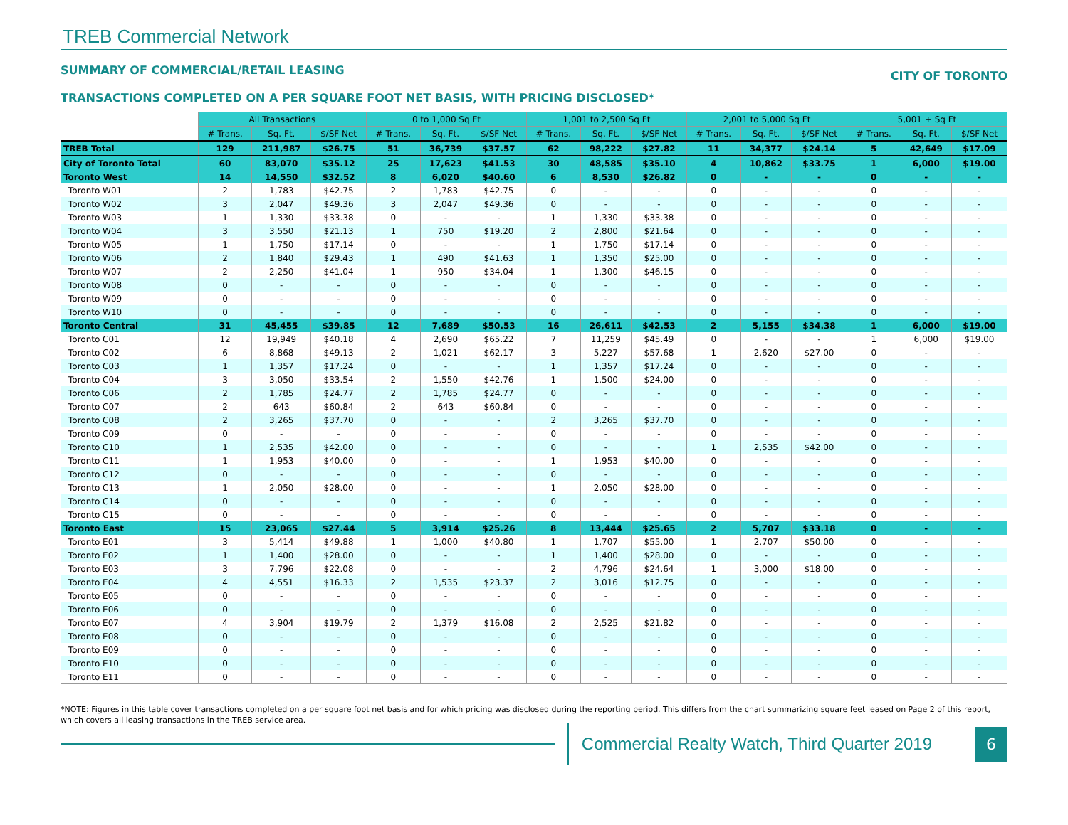TREB Commercial Network
SUMMARY OF COMMERCIAL/RETAIL LEASING CITY OF TORONTO
TRANSACTIONS COMPLETED ON A PER SQUARE FOOT NET BASIS, WITH PRICING DISCLOSED*
| | All Transactions | | | 0 to 1,000 Sq Ft | | | 1,001 to 2,500 Sq Ft | | | 2,001 to 5,000 Sq Ft | | | 5,001 + Sq Ft | | |
| | # Trans. | Sq. Ft. | $/SF Net | # Trans. | Sq. Ft. | $/SF Net | # Trans. | Sq. Ft. | $/SF Net | # Trans. | Sq. Ft. | $/SF Net | # Trans. | Sq. Ft. | $/SF Net |
| TREB Total | 129 | 211,987 | $26.75 | 51 | 36,739 | $37.57 | 62 | 98,222 | $27.82 | 11 | 34,377 | $24.14 | 5 | 42,649 | $17.09 |
| City of Toronto Total | 60 | 83,070 | $35.12 | 25 | 17,623 | $41.53 | 30 | 48,585 | $35.10 | 4 | 10,862 | $33.75 | 1 | 6,000 | $19.00 |
| Toronto West | 14 | 14,550 | $32.52 | 8 | 6,020 | $40.60 | 6 | 8,530 | $26.82 | 0 | - | - | 0 | - | - |
| Toronto W01 | 2 | 1,783 | $42.75 | 2 | 1,783 | $42.75 | 0 | - | - | 0 | - | - | 0 | - | - |
| Toronto W02 | 3 | 2,047 | $49.36 | 3 | 2,047 | $49.36 | 0 | - | - | 0 | - | - | 0 | - | - |
| Toronto W03 | 1 | 1,330 | $33.38 | 0 | - | - | 1 | 1,330 | $33.38 | 0 | - | - | 0 | - | - |
| Toronto W04 | 3 | 3,550 | $21.13 | 1 | 750 | $19.20 | 2 | 2,800 | $21.64 | 0 | - | - | 0 | - | - |
| Toronto W05 | 1 | 1,750 | $17.14 | 0 | - | - | 1 | 1,750 | $17.14 | 0 | - | - | 0 | - | - |
| Toronto W06 | 2 | 1,840 | $29.43 | 1 | 490 | $41.63 | 1 | 1,350 | $25.00 | 0 | - | - | 0 | - | - |
| Toronto W07 | 2 | 2,250 | $41.04 | 1 | 950 | $34.04 | 1 | 1,300 | $46.15 | 0 | - | - | 0 | - | - |
| Toronto W08 | 0 | - | - | 0 | - | - | 0 | - | - | 0 | - | - | 0 | - | - |
| Toronto W09 | 0 | - | - | 0 | - | - | 0 | - | - | 0 | - | - | 0 | - | - |
| Toronto W10 | 0 | - | - | 0 | - | - | 0 | - | - | 0 | - | - | 0 | - | - |
| Toronto Central | 31 | 45,455 | $39.85 | 12 | 7,689 | $50.53 | 16 | 26,611 | $42.53 | 2 | 5,155 | $34.38 | 1 | 6,000 | $19.00 |
| Toronto C01 | 12 | 19,949 | $40.18 | 4 | 2,690 | $65.22 | 7 | 11,259 | $45.49 | 0 | - | - | 1 | 6,000 | $19.00 |
| Toronto C02 | 6 | 8,868 | $49.13 | 2 | 1,021 | $62.17 | 3 | 5,227 | $57.68 | 1 | 2,620 | $27.00 | 0 | - | - |
| Toronto C03 | 1 | 1,357 | $17.24 | 0 | - | - | 1 | 1,357 | $17.24 | 0 | - | - | 0 | - | - |
| Toronto C04 | 3 | 3,050 | $33.54 | 2 | 1,550 | $42.76 | 1 | 1,500 | $24.00 | 0 | - | - | 0 | - | - |
| Toronto C06 | 2 | 1,785 | $24.77 | 2 | 1,785 | $24.77 | 0 | - | - | 0 | - | - | 0 | - | - |
| Toronto C07 | 2 | 643 | $60.84 | 2 | 643 | $60.84 | 0 | - | - | 0 | - | - | 0 | - | - |
| Toronto C08 | 2 | 3,265 | $37.70 | 0 | - | - | 2 | 3,265 | $37.70 | 0 | - | - | 0 | - | - |
| Toronto C09 | 0 | - | - | 0 | - | - | 0 | - | - | 0 | - | - | 0 | - | - |
| Toronto C10 | 1 | 2,535 | $42.00 | 0 | - | - | 0 | - | - | 1 | 2,535 | $42.00 | 0 | - | - |
| Toronto C11 | 1 | 1,953 | $40.00 | 0 | - | - | 1 | 1,953 | $40.00 | 0 | - | - | 0 | - | - |
| Toronto C12 | 0 | - | - | 0 | - | - | 0 | - | - | 0 | - | - | 0 | - | - |
| Toronto C13 | 1 | 2,050 | $28.00 | 0 | - | - | 1 | 2,050 | $28.00 | 0 | - | - | 0 | - | - |
| Toronto C14 | 0 | - | - | 0 | - | - | 0 | - | - | 0 | - | - | 0 | - | - |
| Toronto C15 | 0 | - | - | 0 | - | - | 0 | - | - | 0 | - | - | 0 | - | - |
| Toronto East | 15 | 23,065 | $27.44 | 5 | 3,914 | $25.26 | 8 | 13,444 | $25.65 | 2 | 5,707 | $33.18 | 0 | - | - |
| Toronto E01 | 3 | 5,414 | $49.88 | 1 | 1,000 | $40.80 | 1 | 1,707 | $55.00 | 1 | 2,707 | $50.00 | 0 | - | - |
| Toronto E02 | 1 | 1,400 | $28.00 | 0 | - | - | 1 | 1,400 | $28.00 | 0 | - | - | 0 | - | - |
| Toronto E03 | 3 | 7,796 | $22.08 | 0 | - | - | 2 | 4,796 | $24.64 | 1 | 3,000 | $18.00 | 0 | - | - |
| Toronto E04 | 4 | 4,551 | $16.33 | 2 | 1,535 | $23.37 | 2 | 3,016 | $12.75 | 0 | - | - | 0 | - | - |
| Toronto E05 | 0 | - | - | 0 | - | - | 0 | - | - | 0 | - | - | 0 | - | - |
| Toronto E06 | 0 | - | - | 0 | - | - | 0 | - | - | 0 | - | - | 0 | - | - |
| Toronto E07 | 4 | 3,904 | $19.79 | 2 | 1,379 | $16.08 | 2 | 2,525 | $21.82 | 0 | - | - | 0 | - | - |
| Toronto E08 | 0 | - | - | 0 | - | - | 0 | - | - | 0 | - | - | 0 | - | - |
| Toronto E09 | 0 | - | - | 0 | - | - | 0 | - | - | 0 | - | - | 0 | - | - |
| Toronto E10 | 0 | - | - | 0 | - | - | 0 | - | - | 0 | - | - | 0 | - | - |
| Toronto E11 | 0 | - | - | 0 | - | - | 0 | - | - | 0 | - | - | 0 | - | - |
*NOTE: Figures in this table cover transactions completed on a per square foot net basis and for which pricing was disclosed during the reporting period. This differs from the chart summarizing square feet leased on Page 2 of this report, which covers all leasing transactions in the TREB service area.
Commercial Realty Watch, Third Quarter 2019
6